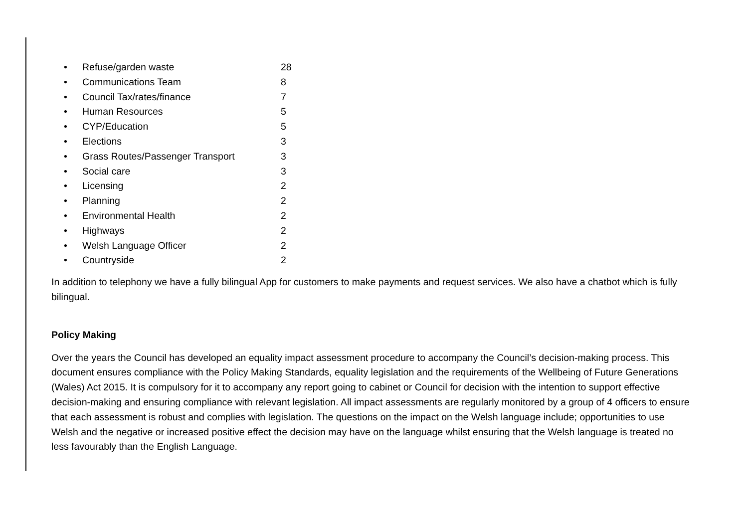• Refuse/garden waste 28
• Communications Team 8
• Council Tax/rates/finance 7
• Human Resources 5
• CYP/Education 5
• Elections 3
• Grass Routes/Passenger Transport 3
• Social care 3
• Licensing 2
• Planning 2
• Environmental Health 2
• Highways 2
• Welsh Language Officer 2
• Countryside 2
In addition to telephony we have a fully bilingual App for customers to make payments and request services. We also have a chatbot which is fully bilingual.
Policy Making
Over the years the Council has developed an equality impact assessment procedure to accompany the Council’s decision-making process. This document ensures compliance with the Policy Making Standards, equality legislation and the requirements of the Wellbeing of Future Generations (Wales) Act 2015. It is compulsory for it to accompany any report going to cabinet or Council for decision with the intention to support effective decision-making and ensuring compliance with relevant legislation. All impact assessments are regularly monitored by a group of 4 officers to ensure that each assessment is robust and complies with legislation. The questions on the impact on the Welsh language include; opportunities to use Welsh and the negative or increased positive effect the decision may have on the language whilst ensuring that the Welsh language is treated no less favourably than the English Language.